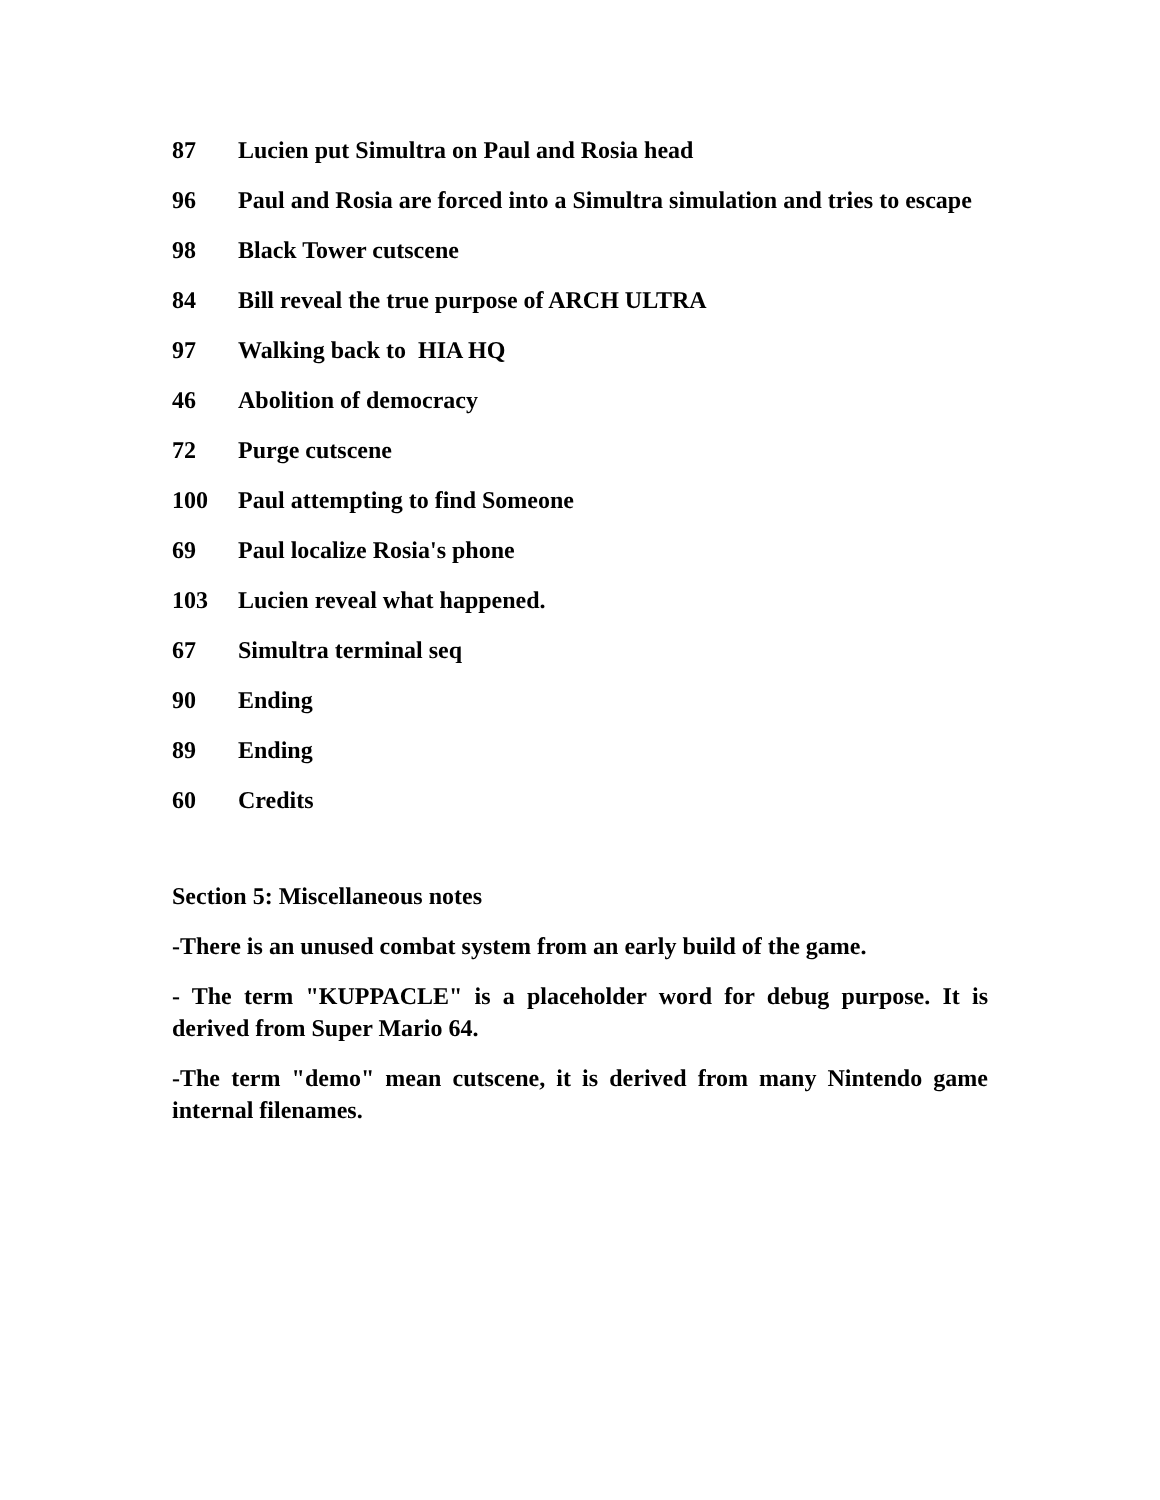87 Lucien put Simultra on Paul and Rosia head
96 Paul and Rosia are forced into a Simultra simulation and tries to escape
98 Black Tower cutscene
84 Bill reveal the true purpose of ARCH ULTRA
97 Walking back to HIA HQ
46 Abolition of democracy
72 Purge cutscene
100 Paul attempting to find Someone
69 Paul localize Rosia's phone
103 Lucien reveal what happened.
67 Simultra terminal seq
90 Ending
89 Ending
60 Credits
Section 5: Miscellaneous notes
-There is an unused combat system from an early build of the game.
- The term "KUPPACLE" is a placeholder word for debug purpose. It is derived from Super Mario 64.
-The term "demo" mean cutscene, it is derived from many Nintendo game internal filenames.